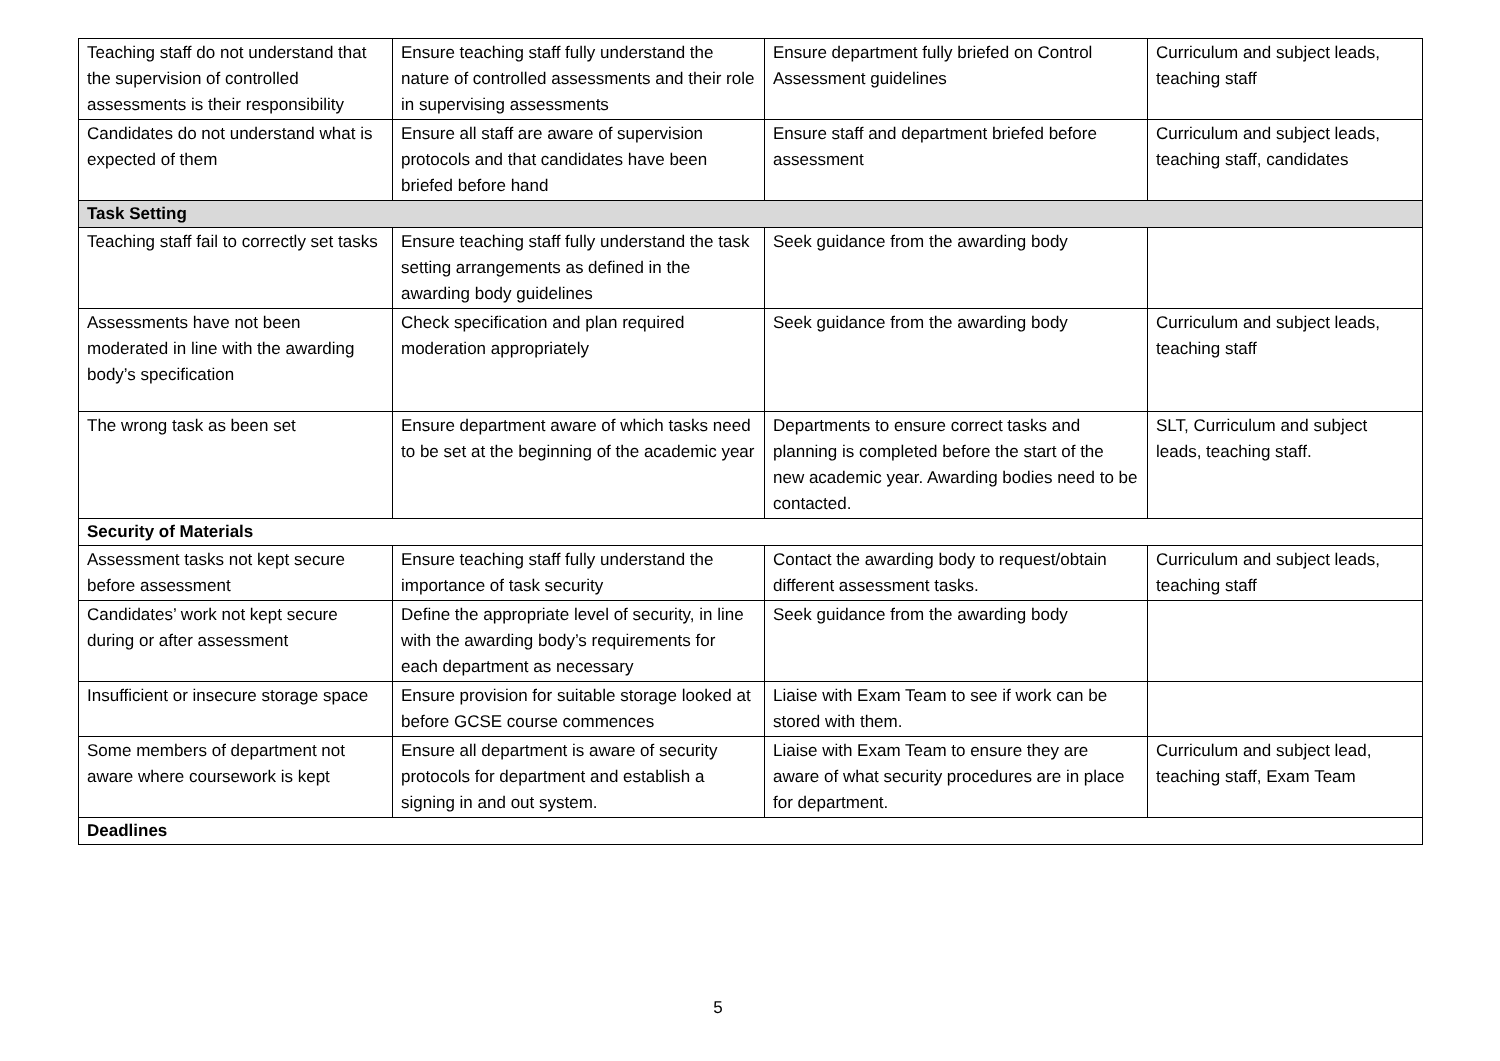| Teaching staff do not understand that the supervision of controlled assessments is their responsibility | Ensure teaching staff fully understand the nature of controlled assessments and their role in supervising assessments | Ensure department fully briefed on Control Assessment guidelines | Curriculum and subject leads, teaching staff |
| Candidates do not understand what is expected of them | Ensure all staff are aware of supervision protocols and that candidates have been briefed before hand | Ensure staff and department briefed before assessment | Curriculum and subject leads, teaching staff, candidates |
| Task Setting | | | |
| Teaching staff fail to correctly set tasks | Ensure teaching staff fully understand the task setting arrangements as defined in the awarding body guidelines | Seek guidance from the awarding body | |
| Assessments have not been moderated in line with the awarding body’s specification | Check specification and plan required moderation appropriately | Seek guidance from the awarding body | Curriculum and subject leads, teaching staff |
| The wrong task as been set | Ensure department aware of which tasks need to be set at the beginning of the academic year | Departments to ensure correct tasks and planning is completed before the start of the new academic year. Awarding bodies need to be contacted. | SLT, Curriculum and subject leads, teaching staff. |
| Security of Materials | | | |
| Assessment tasks not kept secure before assessment | Ensure teaching staff fully understand the importance of task security | Contact the awarding body to request/obtain different assessment tasks. | Curriculum and subject leads, teaching staff |
| Candidates’ work not kept secure during or after assessment | Define the appropriate level of security, in line with the awarding body’s requirements for each department as necessary | Seek guidance from the awarding body | |
| Insufficient or insecure storage space | Ensure provision for suitable storage looked at before GCSE course commences | Liaise with Exam Team to see if work can be stored with them. | |
| Some members of department not aware where coursework is kept | Ensure all department is aware of security protocols for department and establish a signing in and out system. | Liaise with Exam Team to ensure they are aware of what security procedures are in place for department. | Curriculum and subject lead, teaching staff, Exam Team |
| Deadlines | | | |
5